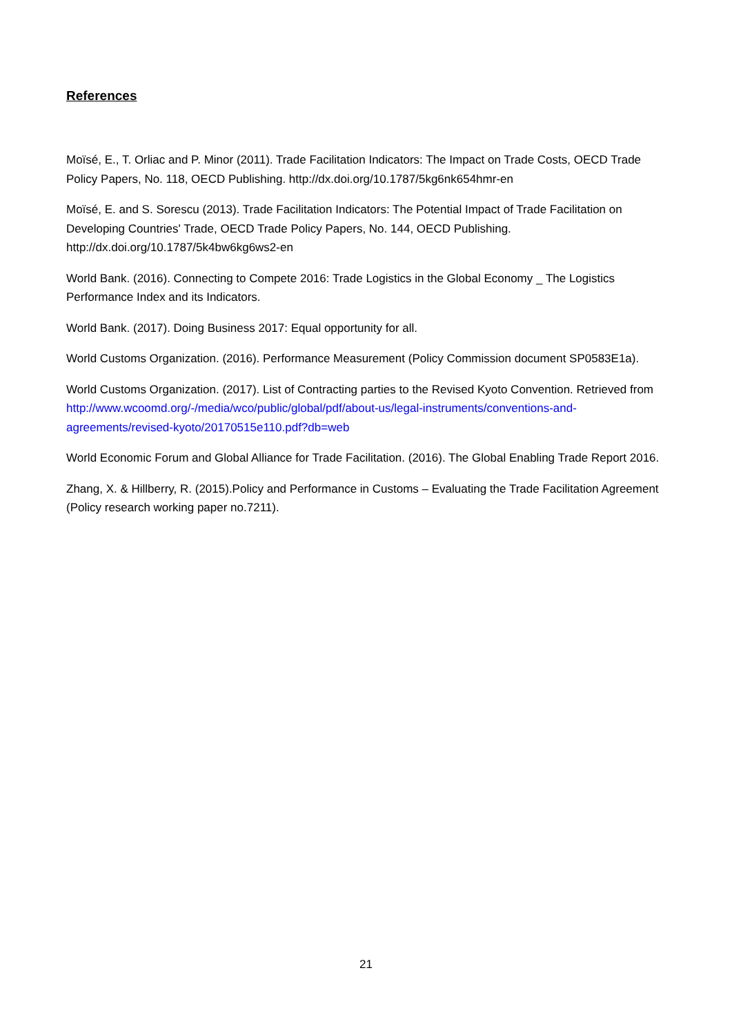References
Moïsé, E., T. Orliac and P. Minor (2011). Trade Facilitation Indicators: The Impact on Trade Costs, OECD Trade Policy Papers, No. 118, OECD Publishing. http://dx.doi.org/10.1787/5kg6nk654hmr-en
Moïsé, E. and S. Sorescu (2013). Trade Facilitation Indicators: The Potential Impact of Trade Facilitation on Developing Countries' Trade, OECD Trade Policy Papers, No. 144, OECD Publishing. http://dx.doi.org/10.1787/5k4bw6kg6ws2-en
World Bank. (2016). Connecting to Compete 2016: Trade Logistics in the Global Economy _ The Logistics Performance Index and its Indicators.
World Bank. (2017). Doing Business 2017: Equal opportunity for all.
World Customs Organization. (2016). Performance Measurement (Policy Commission document SP0583E1a).
World Customs Organization. (2017). List of Contracting parties to the Revised Kyoto Convention. Retrieved from http://www.wcoomd.org/-/media/wco/public/global/pdf/about-us/legal-instruments/conventions-and-agreements/revised-kyoto/20170515e110.pdf?db=web
World Economic Forum and Global Alliance for Trade Facilitation. (2016). The Global Enabling Trade Report 2016.
Zhang, X. & Hillberry, R. (2015).Policy and Performance in Customs – Evaluating the Trade Facilitation Agreement (Policy research working paper no.7211).
21